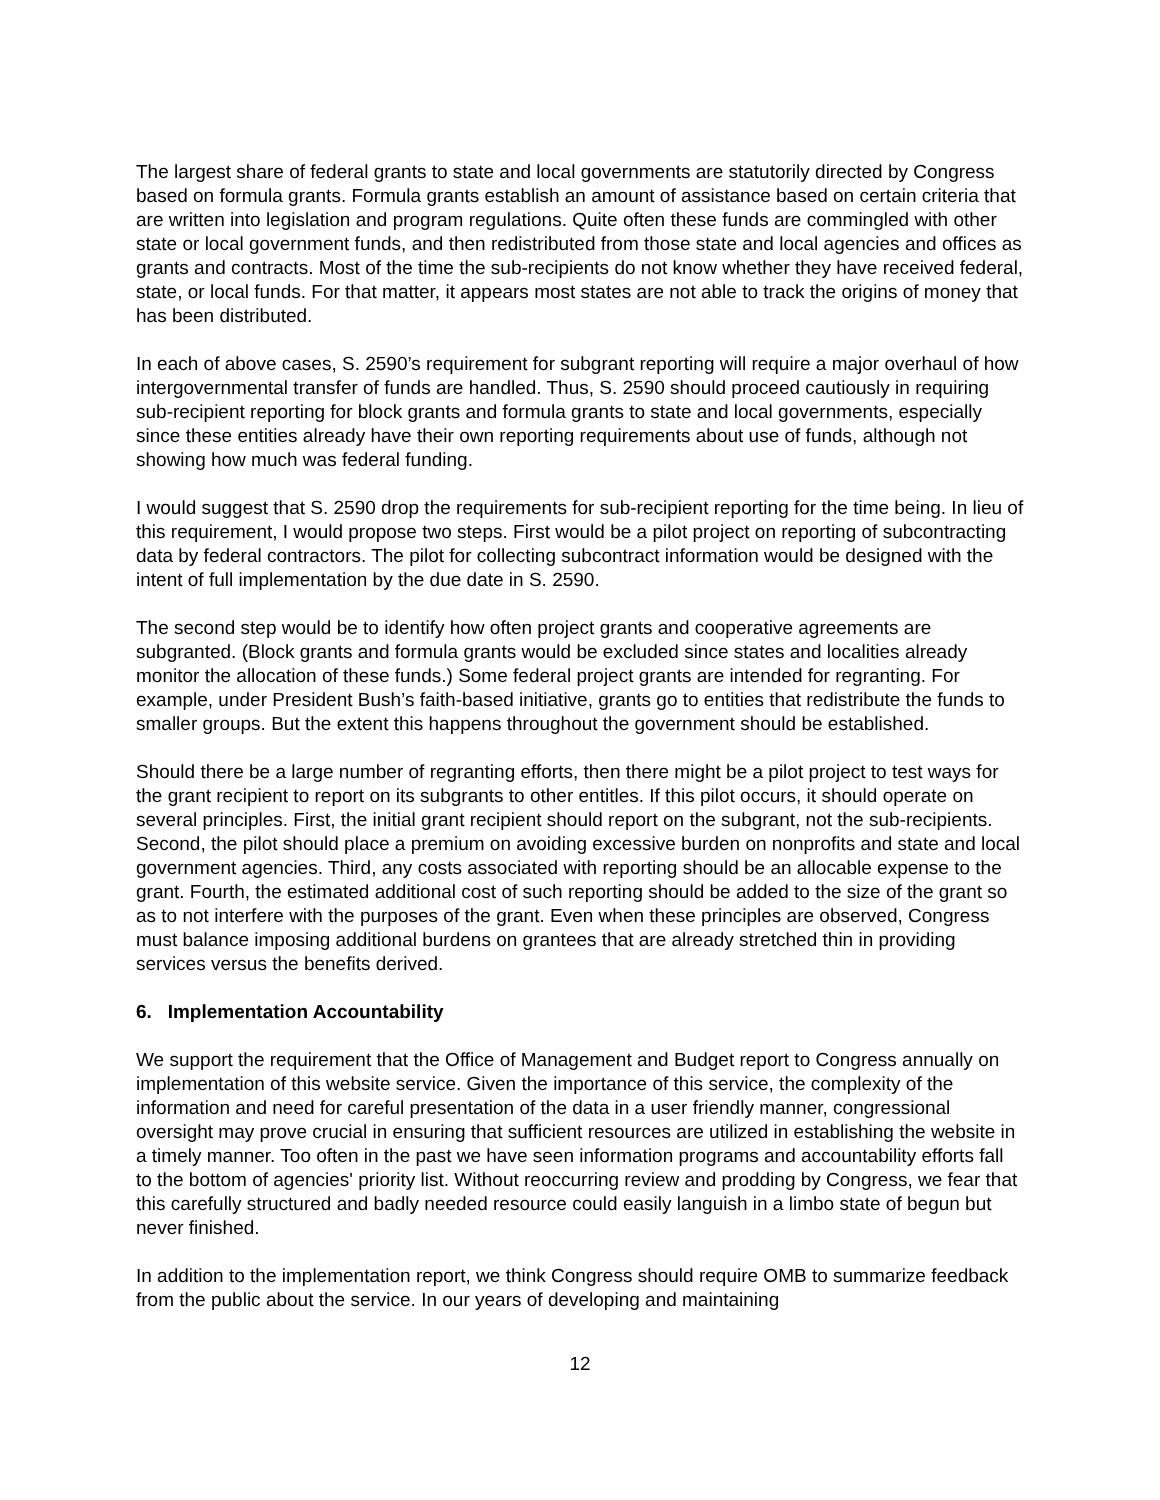The largest share of federal grants to state and local governments are statutorily directed by Congress based on formula grants. Formula grants establish an amount of assistance based on certain criteria that are written into legislation and program regulations. Quite often these funds are commingled with other state or local government funds, and then redistributed from those state and local agencies and offices as grants and contracts. Most of the time the sub-recipients do not know whether they have received federal, state, or local funds. For that matter, it appears most states are not able to track the origins of money that has been distributed.
In each of above cases, S. 2590’s requirement for subgrant reporting will require a major overhaul of how intergovernmental transfer of funds are handled. Thus, S. 2590 should proceed cautiously in requiring sub-recipient reporting for block grants and formula grants to state and local governments, especially since these entities already have their own reporting requirements about use of funds, although not showing how much was federal funding.
I would suggest that S. 2590 drop the requirements for sub-recipient reporting for the time being. In lieu of this requirement, I would propose two steps. First would be a pilot project on reporting of subcontracting data by federal contractors. The pilot for collecting subcontract information would be designed with the intent of full implementation by the due date in S. 2590.
The second step would be to identify how often project grants and cooperative agreements are subgranted. (Block grants and formula grants would be excluded since states and localities already monitor the allocation of these funds.) Some federal project grants are intended for regranting. For example, under President Bush’s faith-based initiative, grants go to entities that redistribute the funds to smaller groups. But the extent this happens throughout the government should be established.
Should there be a large number of regranting efforts, then there might be a pilot project to test ways for the grant recipient to report on its subgrants to other entitles. If this pilot occurs, it should operate on several principles. First, the initial grant recipient should report on the subgrant, not the sub-recipients. Second, the pilot should place a premium on avoiding excessive burden on nonprofits and state and local government agencies. Third, any costs associated with reporting should be an allocable expense to the grant. Fourth, the estimated additional cost of such reporting should be added to the size of the grant so as to not interfere with the purposes of the grant. Even when these principles are observed, Congress must balance imposing additional burdens on grantees that are already stretched thin in providing services versus the benefits derived.
6. Implementation Accountability
We support the requirement that the Office of Management and Budget report to Congress annually on implementation of this website service. Given the importance of this service, the complexity of the information and need for careful presentation of the data in a user friendly manner, congressional oversight may prove crucial in ensuring that sufficient resources are utilized in establishing the website in a timely manner. Too often in the past we have seen information programs and accountability efforts fall to the bottom of agencies' priority list. Without reoccurring review and prodding by Congress, we fear that this carefully structured and badly needed resource could easily languish in a limbo state of begun but never finished.
In addition to the implementation report, we think Congress should require OMB to summarize feedback from the public about the service. In our years of developing and maintaining
12